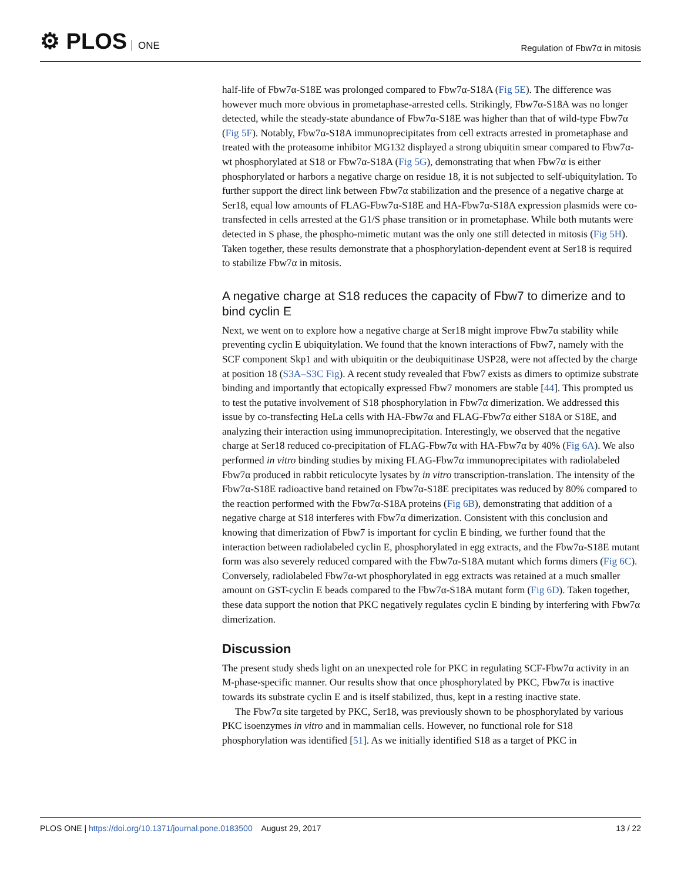⚙ PLOS ONE
Regulation of Fbw7α in mitosis
half-life of Fbw7α-S18E was prolonged compared to Fbw7α-S18A (Fig 5E). The difference was however much more obvious in prometaphase-arrested cells. Strikingly, Fbw7α-S18A was no longer detected, while the steady-state abundance of Fbw7α-S18E was higher than that of wild-type Fbw7α (Fig 5F). Notably, Fbw7α-S18A immunoprecipitates from cell extracts arrested in prometaphase and treated with the proteasome inhibitor MG132 displayed a strong ubiquitin smear compared to Fbw7α-wt phosphorylated at S18 or Fbw7α-S18A (Fig 5G), demonstrating that when Fbw7α is either phosphorylated or harbors a negative charge on residue 18, it is not subjected to self-ubiquitylation. To further support the direct link between Fbw7α stabilization and the presence of a negative charge at Ser18, equal low amounts of FLAG-Fbw7α-S18E and HA-Fbw7α-S18A expression plasmids were co-transfected in cells arrested at the G1/S phase transition or in prometaphase. While both mutants were detected in S phase, the phospho-mimetic mutant was the only one still detected in mitosis (Fig 5H). Taken together, these results demonstrate that a phosphorylation-dependent event at Ser18 is required to stabilize Fbw7α in mitosis.
A negative charge at S18 reduces the capacity of Fbw7 to dimerize and to bind cyclin E
Next, we went on to explore how a negative charge at Ser18 might improve Fbw7α stability while preventing cyclin E ubiquitylation. We found that the known interactions of Fbw7, namely with the SCF component Skp1 and with ubiquitin or the deubiquitinase USP28, were not affected by the charge at position 18 (S3A–S3C Fig). A recent study revealed that Fbw7 exists as dimers to optimize substrate binding and importantly that ectopically expressed Fbw7 monomers are stable [44]. This prompted us to test the putative involvement of S18 phosphorylation in Fbw7α dimerization. We addressed this issue by co-transfecting HeLa cells with HA-Fbw7α and FLAG-Fbw7α either S18A or S18E, and analyzing their interaction using immunoprecipitation. Interestingly, we observed that the negative charge at Ser18 reduced co-precipitation of FLAG-Fbw7α with HA-Fbw7α by 40% (Fig 6A). We also performed in vitro binding studies by mixing FLAG-Fbw7α immunoprecipitates with radiolabeled Fbw7α produced in rabbit reticulocyte lysates by in vitro transcription-translation. The intensity of the Fbw7α-S18E radioactive band retained on Fbw7α-S18E precipitates was reduced by 80% compared to the reaction performed with the Fbw7α-S18A proteins (Fig 6B), demonstrating that addition of a negative charge at S18 interferes with Fbw7α dimerization. Consistent with this conclusion and knowing that dimerization of Fbw7 is important for cyclin E binding, we further found that the interaction between radiolabeled cyclin E, phosphorylated in egg extracts, and the Fbw7α-S18E mutant form was also severely reduced compared with the Fbw7α-S18A mutant which forms dimers (Fig 6C). Conversely, radiolabeled Fbw7α-wt phosphorylated in egg extracts was retained at a much smaller amount on GST-cyclin E beads compared to the Fbw7α-S18A mutant form (Fig 6D). Taken together, these data support the notion that PKC negatively regulates cyclin E binding by interfering with Fbw7α dimerization.
Discussion
The present study sheds light on an unexpected role for PKC in regulating SCF-Fbw7α activity in an M-phase-specific manner. Our results show that once phosphorylated by PKC, Fbw7α is inactive towards its substrate cyclin E and is itself stabilized, thus, kept in a resting inactive state.
The Fbw7α site targeted by PKC, Ser18, was previously shown to be phosphorylated by various PKC isoenzymes in vitro and in mammalian cells. However, no functional role for S18 phosphorylation was identified [51]. As we initially identified S18 as a target of PKC in
PLOS ONE | https://doi.org/10.1371/journal.pone.0183500 August 29, 2017
13 / 22